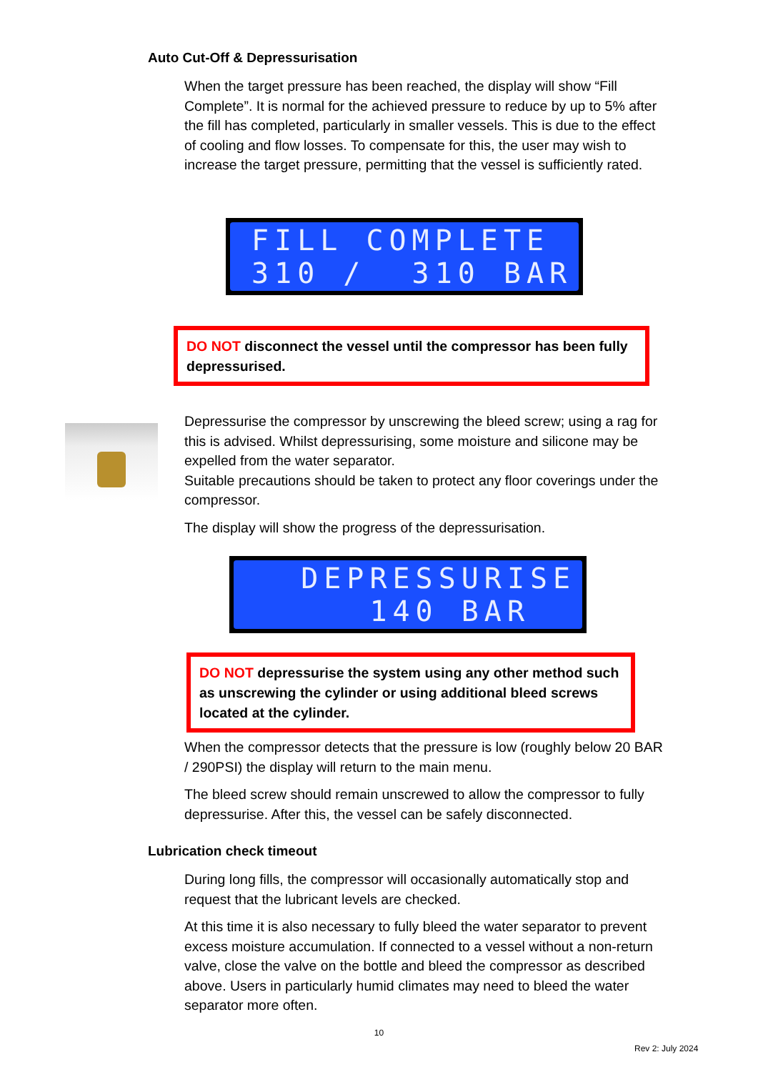Auto Cut-Off & Depressurisation
When the target pressure has been reached, the display will show “Fill Complete”. It is normal for the achieved pressure to reduce by up to 5% after the fill has completed, particularly in smaller vessels. This is due to the effect of cooling and flow losses. To compensate for this, the user may wish to increase the target pressure, permitting that the vessel is sufficiently rated.
FILL COMPLETE 310 / 310 BAR
DO NOT disconnect the vessel until the compressor has been fully depressurised.
Depressurise the compressor by unscrewing the bleed screw; using a rag for this is advised. Whilst depressurising, some moisture and silicone may be expelled from the water separator.
Suitable precautions should be taken to protect any floor coverings under the compressor.
The display will show the progress of the depressurisation.
DEPRESSURISE 140 BAR
DO NOT depressurise the system using any other method such as unscrewing the cylinder or using additional bleed screws located at the cylinder.
When the compressor detects that the pressure is low (roughly below 20 BAR / 290PSI) the display will return to the main menu.
The bleed screw should remain unscrewed to allow the compressor to fully depressurise. After this, the vessel can be safely disconnected.
Lubrication check timeout
During long fills, the compressor will occasionally automatically stop and request that the lubricant levels are checked.
At this time it is also necessary to fully bleed the water separator to prevent excess moisture accumulation. If connected to a vessel without a non-return valve, close the valve on the bottle and bleed the compressor as described above. Users in particularly humid climates may need to bleed the water separator more often.
10
Rev 2: July 2024